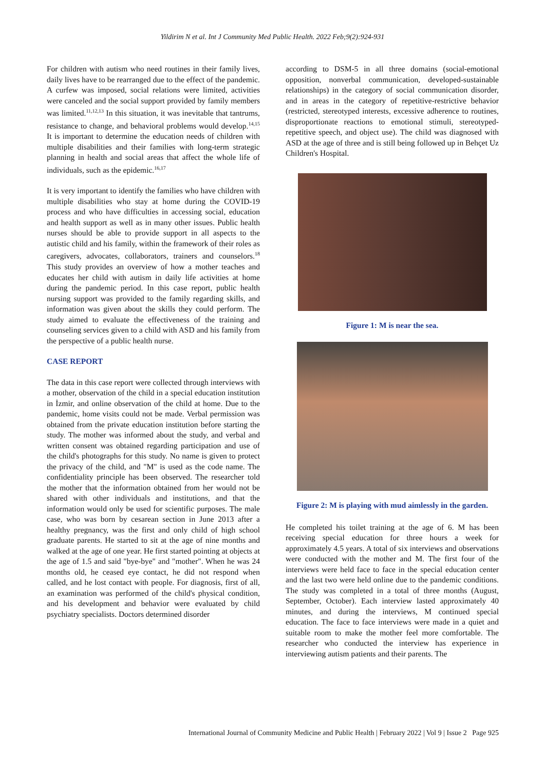Yildirim N et al. Int J Community Med Public Health. 2022 Feb;9(2):924-931
For children with autism who need routines in their family lives, daily lives have to be rearranged due to the effect of the pandemic. A curfew was imposed, social relations were limited, activities were canceled and the social support provided by family members was limited.<sup>11,12,13</sup> In this situation, it was inevitable that tantrums, resistance to change, and behavioral problems would develop.<sup>14,15</sup> It is important to determine the education needs of children with multiple disabilities and their families with long-term strategic planning in health and social areas that affect the whole life of individuals, such as the epidemic.<sup>16,17</sup>
It is very important to identify the families who have children with multiple disabilities who stay at home during the COVID-19 process and who have difficulties in accessing social, education and health support as well as in many other issues. Public health nurses should be able to provide support in all aspects to the autistic child and his family, within the framework of their roles as caregivers, advocates, collaborators, trainers and counselors.<sup>18</sup> This study provides an overview of how a mother teaches and educates her child with autism in daily life activities at home during the pandemic period. In this case report, public health nursing support was provided to the family regarding skills, and information was given about the skills they could perform. The study aimed to evaluate the effectiveness of the training and counseling services given to a child with ASD and his family from the perspective of a public health nurse.
CASE REPORT
The data in this case report were collected through interviews with a mother, observation of the child in a special education institution in İzmir, and online observation of the child at home. Due to the pandemic, home visits could not be made. Verbal permission was obtained from the private education institution before starting the study. The mother was informed about the study, and verbal and written consent was obtained regarding participation and use of the child's photographs for this study. No name is given to protect the privacy of the child, and "M" is used as the code name. The confidentiality principle has been observed. The researcher told the mother that the information obtained from her would not be shared with other individuals and institutions, and that the information would only be used for scientific purposes. The male case, who was born by cesarean section in June 2013 after a healthy pregnancy, was the first and only child of high school graduate parents. He started to sit at the age of nine months and walked at the age of one year. He first started pointing at objects at the age of 1.5 and said "bye-bye" and "mother". When he was 24 months old, he ceased eye contact, he did not respond when called, and he lost contact with people. For diagnosis, first of all, an examination was performed of the child's physical condition, and his development and behavior were evaluated by child psychiatry specialists. Doctors determined disorder
according to DSM-5 in all three domains (social-emotional opposition, nonverbal communication, developed-sustainable relationships) in the category of social communication disorder, and in areas in the category of repetitive-restrictive behavior (restricted, stereotyped interests, excessive adherence to routines, disproportionate reactions to emotional stimuli, stereotyped-repetitive speech, and object use). The child was diagnosed with ASD at the age of three and is still being followed up in Behçet Uz Children's Hospital.
Figure 1: M is near the sea.
Figure 2: M is playing with mud aimlessly in the garden.
He completed his toilet training at the age of 6. M has been receiving special education for three hours a week for approximately 4.5 years. A total of six interviews and observations were conducted with the mother and M. The first four of the interviews were held face to face in the special education center and the last two were held online due to the pandemic conditions. The study was completed in a total of three months (August, September, October). Each interview lasted approximately 40 minutes, and during the interviews, M continued special education. The face to face interviews were made in a quiet and suitable room to make the mother feel more comfortable. The researcher who conducted the interview has experience in interviewing autism patients and their parents. The
International Journal of Community Medicine and Public Health | February 2022 | Vol 9 | Issue 2 Page 925